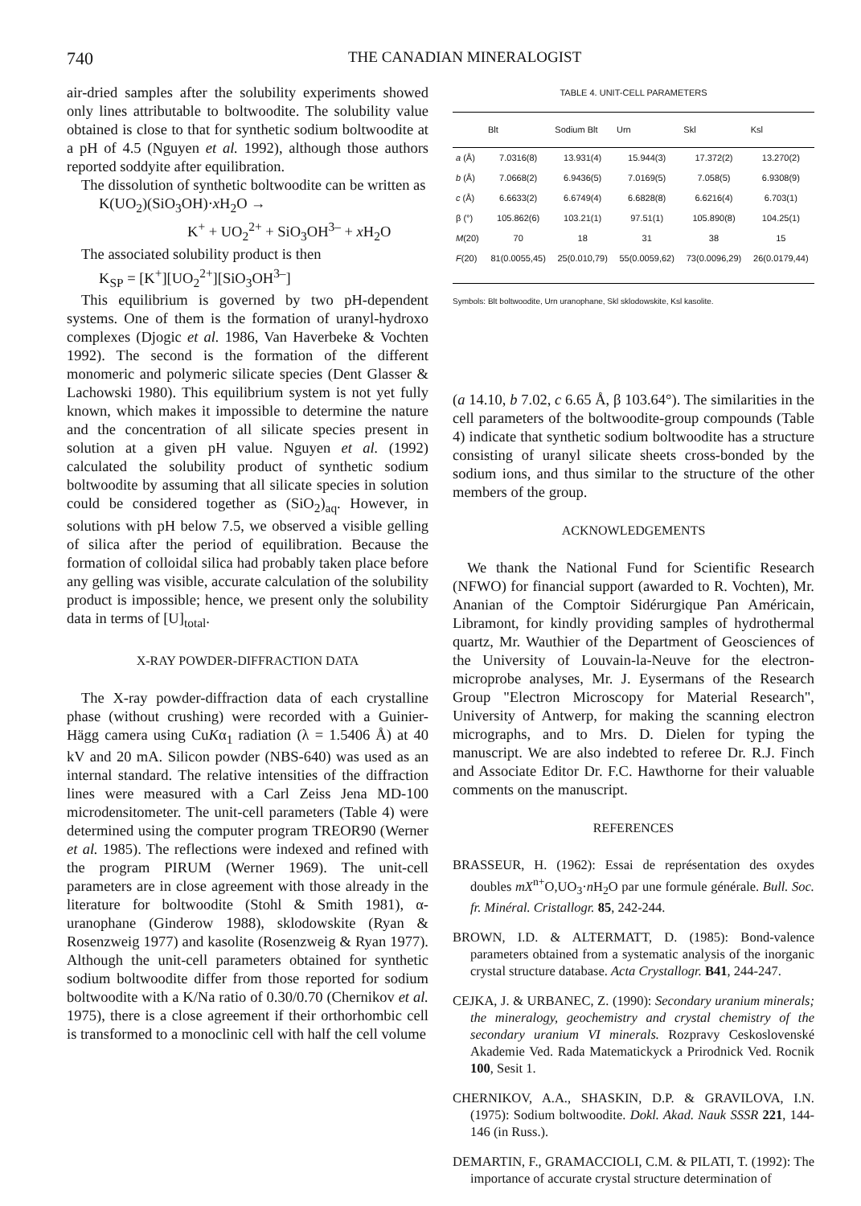740 THE CANADIAN MINERALOGIST
air-dried samples after the solubility experiments showed only lines attributable to boltwoodite. The solubility value obtained is close to that for synthetic sodium boltwoodite at a pH of 4.5 (Nguyen et al. 1992), although those authors reported soddyite after equilibration.
The dissolution of synthetic boltwoodite can be written as
K(UO<sub>2</sub>)(SiO<sub>3</sub>OH)·x H<sub>2</sub>O →
K<sup>+</sup> + UO<sub>2</sub><sup>2+</sup> + SiO<sub>3</sub>OH<sup>3–</sup> + x H<sub>2</sub>O
The associated solubility product is then
K<sub>SP</sub> = [K<sup>+</sup>][UO<sub>2</sub><sup>2+</sup>][SiO<sub>3</sub>OH<sup>3–</sup>]
This equilibrium is governed by two pH-dependent systems. One of them is the formation of uranyl-hydroxo complexes (Djogic et al. 1986, Van Haverbeke & Vochten 1992). The second is the formation of the different monomeric and polymeric silicate species (Dent Glasser & Lachowski 1980). This equilibrium system is not yet fully known, which makes it impossible to determine the nature and the concentration of all silicate species present in solution at a given pH value. Nguyen et al. (1992) calculated the solubility product of synthetic sodium boltwoodite by assuming that all silicate species in solution could be considered together as (SiO<sub>2</sub>)<sub>aq</sub>. However, in solutions with pH below 7.5, we observed a visible gelling of silica after the period of equilibration. Because the formation of colloidal silica had probably taken place before any gelling was visible, accurate calculation of the solubility product is impossible; hence, we present only the solubility data in terms of [U]<sub>total</sub>.
X-RAY POWDER-DIFFRACTION DATA
The X-ray powder-diffraction data of each crystalline phase (without crushing) were recorded with a Guinier-Hägg camera using CuKα<sub>1</sub> radiation (λ = 1.5406 Å) at 40 kV and 20 mA. Silicon powder (NBS-640) was used as an internal standard. The relative intensities of the diffraction lines were measured with a Carl Zeiss Jena MD-100 microdensitometer. The unit-cell parameters (Table 4) were determined using the computer program TREOR90 (Werner et al. 1985). The reflections were indexed and refined with the program PIRUM (Werner 1969). The unit-cell parameters are in close agreement with those already in the literature for boltwoodite (Stohl & Smith 1981), α-uranophane (Ginderow 1988), sklodowskite (Ryan & Rosenzweig 1977) and kasolite (Rosenzweig & Ryan 1977). Although the unit-cell parameters obtained for synthetic sodium boltwoodite differ from those reported for sodium boltwoodite with a K/Na ratio of 0.30/0.70 (Chernikov et al. 1975), there is a close agreement if their orthorhombic cell is transformed to a monoclinic cell with half the cell volume
TABLE 4. UNIT-CELL PARAMETERS
| | Blt | Sodium Blt | Urn | Skl | Ksl |
| --- | --- | --- | --- | --- | --- |
| a (Å) | 7.0316(8) | 13.931(4) | 15.944(3) | 17.372(2) | 13.270(2) |
| b (Å) | 7.0668(2) | 6.9436(5) | 7.0169(5) | 7.058(5) | 6.9308(9) |
| c (Å) | 6.6633(2) | 6.6749(4) | 6.6828(8) | 6.6216(4) | 6.703(1) |
| β (°) | 105.862(6) | 103.21(1) | 97.51(1) | 105.890(8) | 104.25(1) |
| M (20) | 70 | 18 | 31 | 38 | 15 |
| F (20) | 81(0.0055,45) | 25(0.010,79) | 55(0.0059,62) | 73(0.0096,29) | 26(0.0179,44) |
Symbols: Blt boltwoodite, Urn uranophane, Skl sklodowskite, Ksl kasolite.
(a 14.10, b 7.02, c 6.65 Å, β 103.64°). The similarities in the cell parameters of the boltwoodite-group compounds (Table 4) indicate that synthetic sodium boltwoodite has a structure consisting of uranyl silicate sheets cross-bonded by the sodium ions, and thus similar to the structure of the other members of the group.
ACKNOWLEDGEMENTS
We thank the National Fund for Scientific Research (NFWO) for financial support (awarded to R. Vochten), Mr. Ananian of the Comptoir Sidérurgique Pan Américain, Libramont, for kindly providing samples of hydrothermal quartz, Mr. Wauthier of the Department of Geosciences of the University of Louvain-la-Neuve for the electron-microprobe analyses, Mr. J. Eysermans of the Research Group "Electron Microscopy for Material Research", University of Antwerp, for making the scanning electron micrographs, and to Mrs. D. Dielen for typing the manuscript. We are also indebted to referee Dr. R.J. Finch and Associate Editor Dr. F.C. Hawthorne for their valuable comments on the manuscript.
REFERENCES
BRASSEUR, H. (1962): Essai de représentation des oxydes doubles mX<sup>n+</sup>O,UO<sub>3</sub>·n H<sub>2</sub>O par une formule générale. Bull. Soc. fr. Minéral. Cristallogr. 85, 242-244.
BROWN, I.D. & ALTERMATT, D. (1985): Bond-valence parameters obtained from a systematic analysis of the inorganic crystal structure database. Acta Crystallogr. B41, 244-247.
CEJKA, J. & URBANEC, Z. (1990): Secondary uranium minerals; the mineralogy, geochemistry and crystal chemistry of the secondary uranium VI minerals. Rozpravy Ceskoslovenské Akademie Ved. Rada Matematickyck a Prirodnick Ved. Rocnik 100, Sesit 1.
CHERNIKOV, A.A., SHASKIN, D.P. & GRAVILOVA, I.N. (1975): Sodium boltwoodite. Dokl. Akad. Nauk SSSR 221, 144-146 (in Russ.).
DEMARTIN, F., GRAMACCIOLI, C.M. & PILATI, T. (1992): The importance of accurate crystal structure determination of